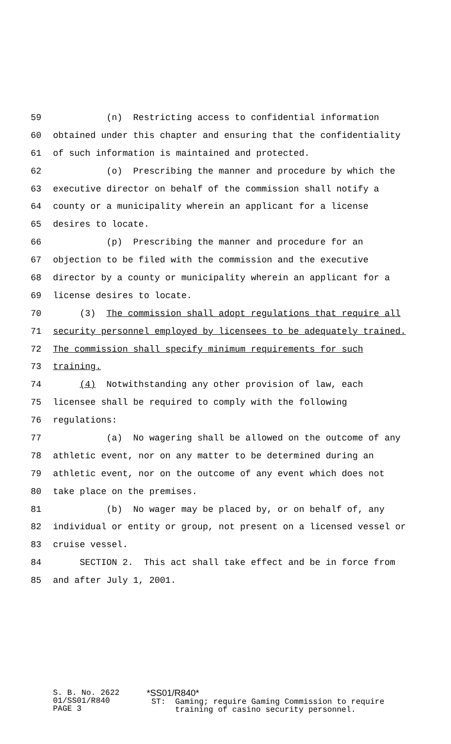59 (n) Restricting access to confidential information
60 obtained under this chapter and ensuring that the confidentiality
61 of such information is maintained and protected.
62 (o) Prescribing the manner and procedure by which the
63 executive director on behalf of the commission shall notify a
64 county or a municipality wherein an applicant for a license
65 desires to locate.
66 (p) Prescribing the manner and procedure for an
67 objection to be filed with the commission and the executive
68 director by a county or municipality wherein an applicant for a
69 license desires to locate.
70 (3) The commission shall adopt regulations that require all
71 security personnel employed by licensees to be adequately trained.
72 The commission shall specify minimum requirements for such
73 training.
74 (4) Notwithstanding any other provision of law, each
75 licensee shall be required to comply with the following
76 regulations:
77 (a) No wagering shall be allowed on the outcome of any
78 athletic event, nor on any matter to be determined during an
79 athletic event, nor on the outcome of any event which does not
80 take place on the premises.
81 (b) No wager may be placed by, or on behalf of, any
82 individual or entity or group, not present on a licensed vessel or
83 cruise vessel.
84 SECTION 2. This act shall take effect and be in force from
85 and after July 1, 2001.
S. B. No. 2622 01/SS01/R840 PAGE 3
*SS01/R840* ST: Gaming; require Gaming Commission to require training of casino security personnel.